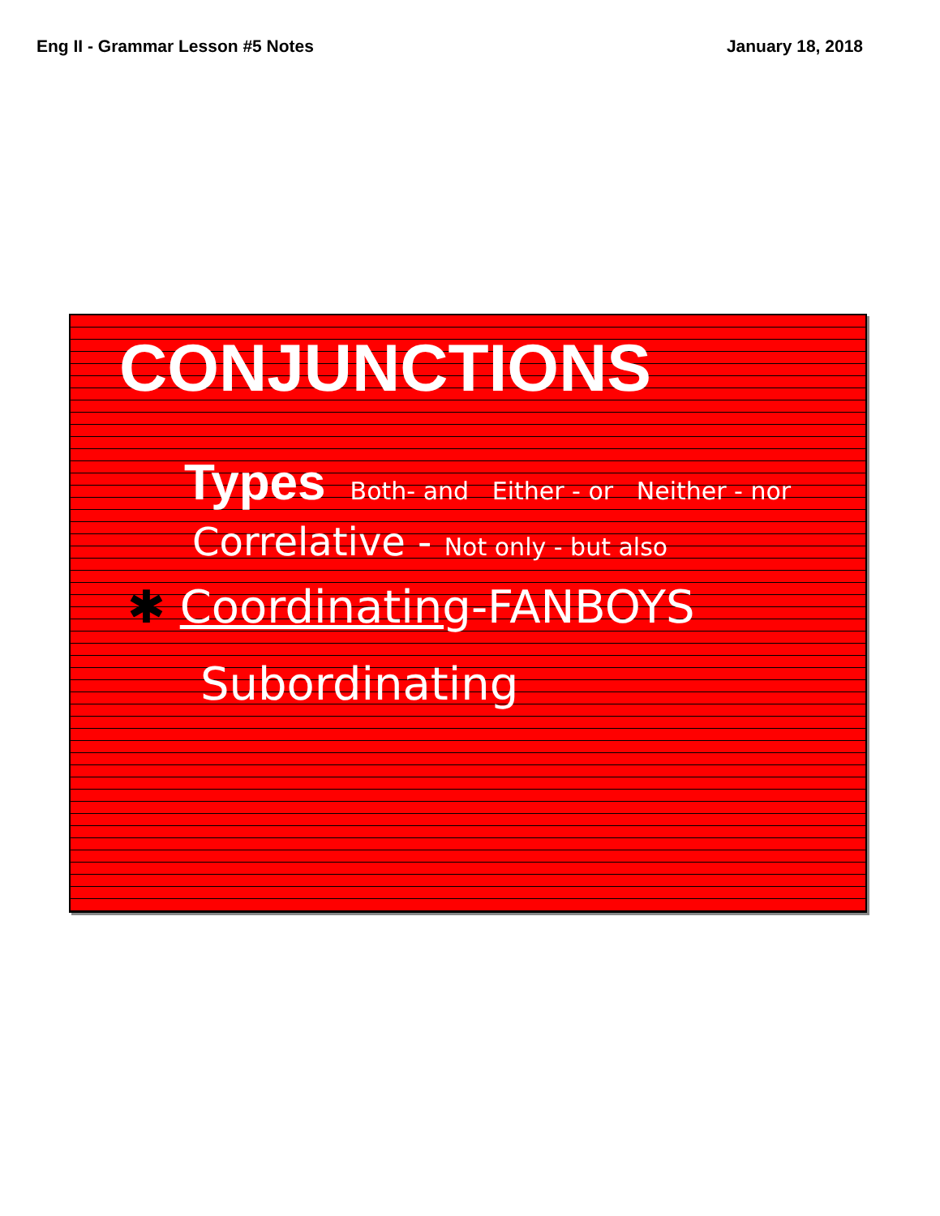Eng II - Grammar Lesson #5 Notes January 18, 2018
CONJUNCTIONS
Types
Both- and Either - or Neither - nor
Correlative - Not only - but also
✱ Coordinating-FANBOYS
Subordinating